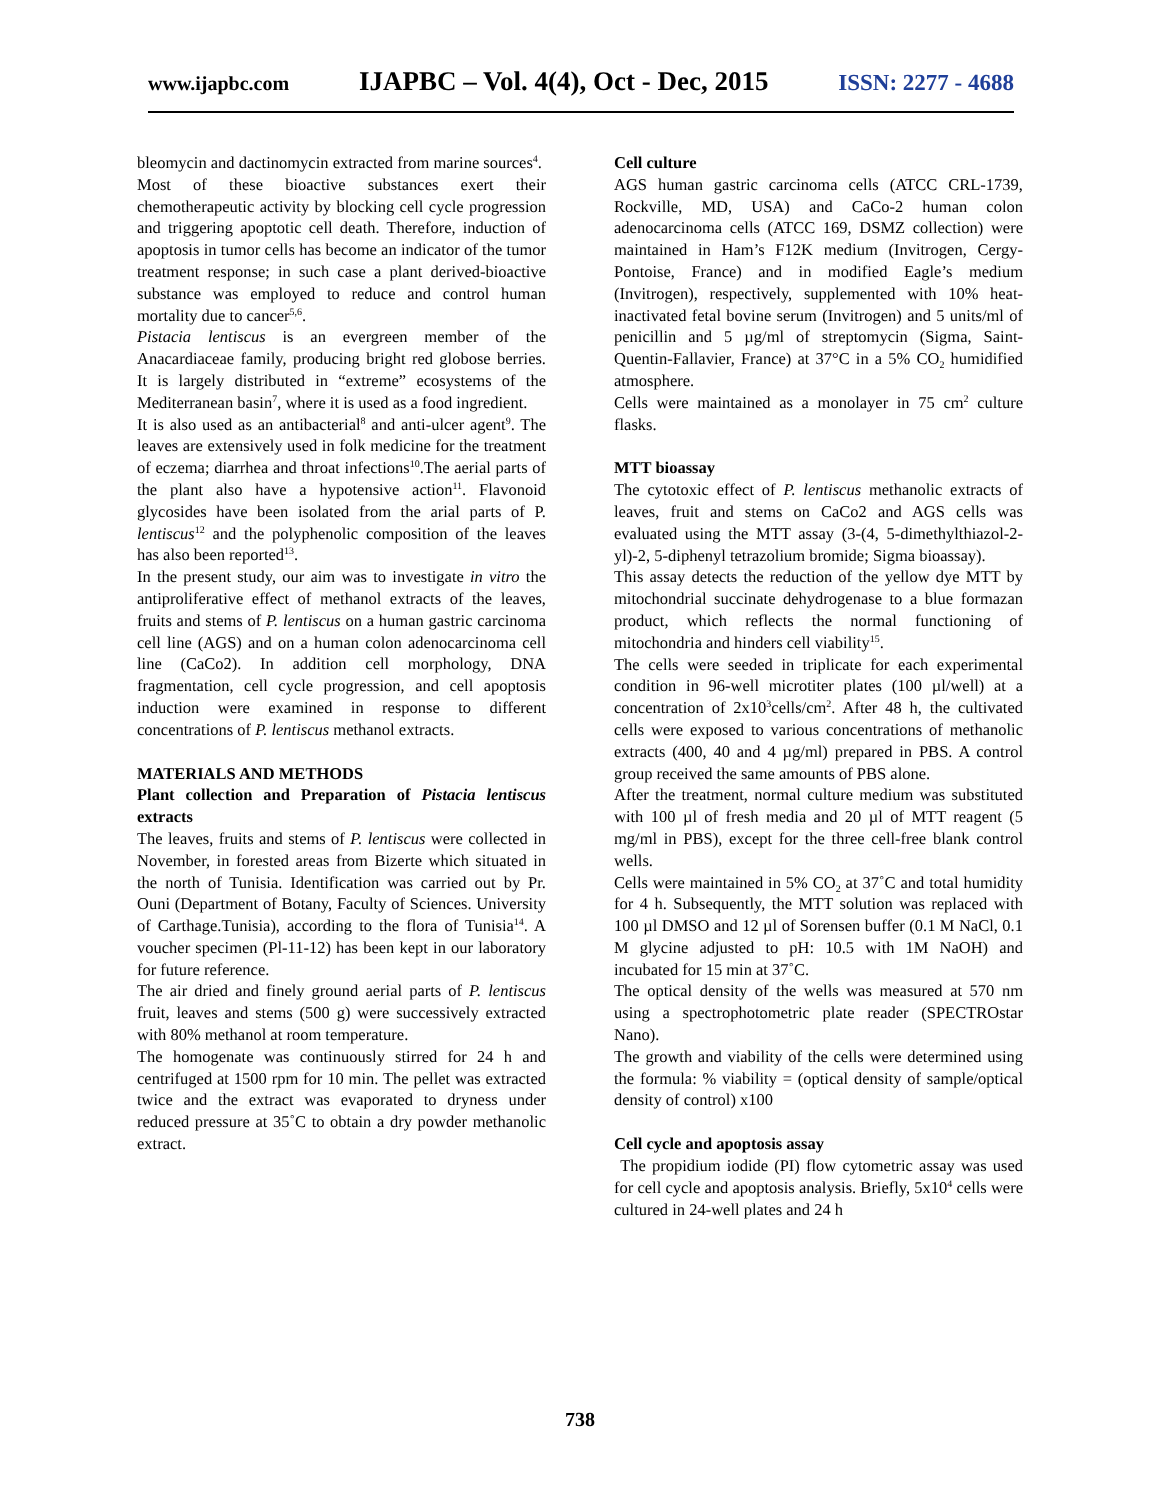www.ijapbc.com IJAPBC – Vol. 4(4), Oct - Dec, 2015 ISSN: 2277 - 4688
bleomycin and dactinomycin extracted from marine sources<sup>4</sup>.
Most of these bioactive substances exert their chemotherapeutic activity by blocking cell cycle progression and triggering apoptotic cell death. Therefore, induction of apoptosis in tumor cells has become an indicator of the tumor treatment response; in such case a plant derived-bioactive substance was employed to reduce and control human mortality due to cancer<sup>5,6</sup>.
Pistacia lentiscus is an evergreen member of the Anacardiaceae family, producing bright red globose berries. It is largely distributed in “extreme” ecosystems of the Mediterranean basin<sup>7</sup>, where it is used as a food ingredient.
It is also used as an antibacterial<sup>8</sup> and anti-ulcer agent<sup>9</sup>. The leaves are extensively used in folk medicine for the treatment of eczema; diarrhea and throat infections<sup>10</sup>.The aerial parts of the plant also have a hypotensive action<sup>11</sup>. Flavonoid glycosides have been isolated from the arial parts of P. lentiscus<sup>12</sup> and the polyphenolic composition of the leaves has also been reported<sup>13</sup>.
In the present study, our aim was to investigate in vitro the antiproliferative effect of methanol extracts of the leaves, fruits and stems of P. lentiscus on a human gastric carcinoma cell line (AGS) and on a human colon adenocarcinoma cell line (CaCo2). In addition cell morphology, DNA fragmentation, cell cycle progression, and cell apoptosis induction were examined in response to different concentrations of P. lentiscus methanol extracts.
MATERIALS AND METHODS
Plant collection and Preparation of Pistacia lentiscus extracts
The leaves, fruits and stems of P. lentiscus were collected in November, in forested areas from Bizerte which situated in the north of Tunisia. Identification was carried out by Pr. Ouni (Department of Botany, Faculty of Sciences. University of Carthage.Tunisia), according to the flora of Tunisia<sup>14</sup>. A voucher specimen (Pl-11-12) has been kept in our laboratory for future reference.
The air dried and finely ground aerial parts of P. lentiscus fruit, leaves and stems (500 g) were successively extracted with 80% methanol at room temperature.
The homogenate was continuously stirred for 24 h and centrifuged at 1500 rpm for 10 min. The pellet was extracted twice and the extract was evaporated to dryness under reduced pressure at 35˚C to obtain a dry powder methanolic extract.
Cell culture
AGS human gastric carcinoma cells (ATCC CRL-1739, Rockville, MD, USA) and CaCo-2 human colon adenocarcinoma cells (ATCC 169, DSMZ collection) were maintained in Ham’s F12K medium (Invitrogen, Cergy-Pontoise, France) and in modified Eagle’s medium (Invitrogen), respectively, supplemented with 10% heat-inactivated fetal bovine serum (Invitrogen) and 5 units/ml of penicillin and 5 µg/ml of streptomycin (Sigma, Saint-Quentin-Fallavier, France) at 37°C in a 5% CO<sub>2</sub> humidified atmosphere.
Cells were maintained as a monolayer in 75 cm<sup>2</sup> culture flasks.
MTT bioassay
The cytotoxic effect of P. lentiscus methanolic extracts of leaves, fruit and stems on CaCo2 and AGS cells was evaluated using the MTT assay (3-(4, 5-dimethylthiazol-2-yl)-2, 5-diphenyl tetrazolium bromide; Sigma bioassay).
This assay detects the reduction of the yellow dye MTT by mitochondrial succinate dehydrogenase to a blue formazan product, which reflects the normal functioning of mitochondria and hinders cell viability<sup>15</sup>.
The cells were seeded in triplicate for each experimental condition in 96-well microtiter plates (100 µl/well) at a concentration of 2x10<sup>3</sup>cells/cm<sup>2</sup>. After 48 h, the cultivated cells were exposed to various concentrations of methanolic extracts (400, 40 and 4 µg/ml) prepared in PBS. A control group received the same amounts of PBS alone.
After the treatment, normal culture medium was substituted with 100 µl of fresh media and 20 µl of MTT reagent (5 mg/ml in PBS), except for the three cell-free blank control wells.
Cells were maintained in 5% CO<sub>2</sub> at 37˚C and total humidity for 4 h. Subsequently, the MTT solution was replaced with 100 µl DMSO and 12 µl of Sorensen buffer (0.1 M NaCl, 0.1 M glycine adjusted to pH: 10.5 with 1M NaOH) and incubated for 15 min at 37˚C.
The optical density of the wells was measured at 570 nm using a spectrophotometric plate reader (SPECTROstar Nano).
The growth and viability of the cells were determined using the formula: % viability = (optical density of sample/optical density of control) x100
Cell cycle and apoptosis assay
The propidium iodide (PI) flow cytometric assay was used for cell cycle and apoptosis analysis. Briefly, 5x10<sup>4</sup> cells were cultured in 24-well plates and 24 h
738